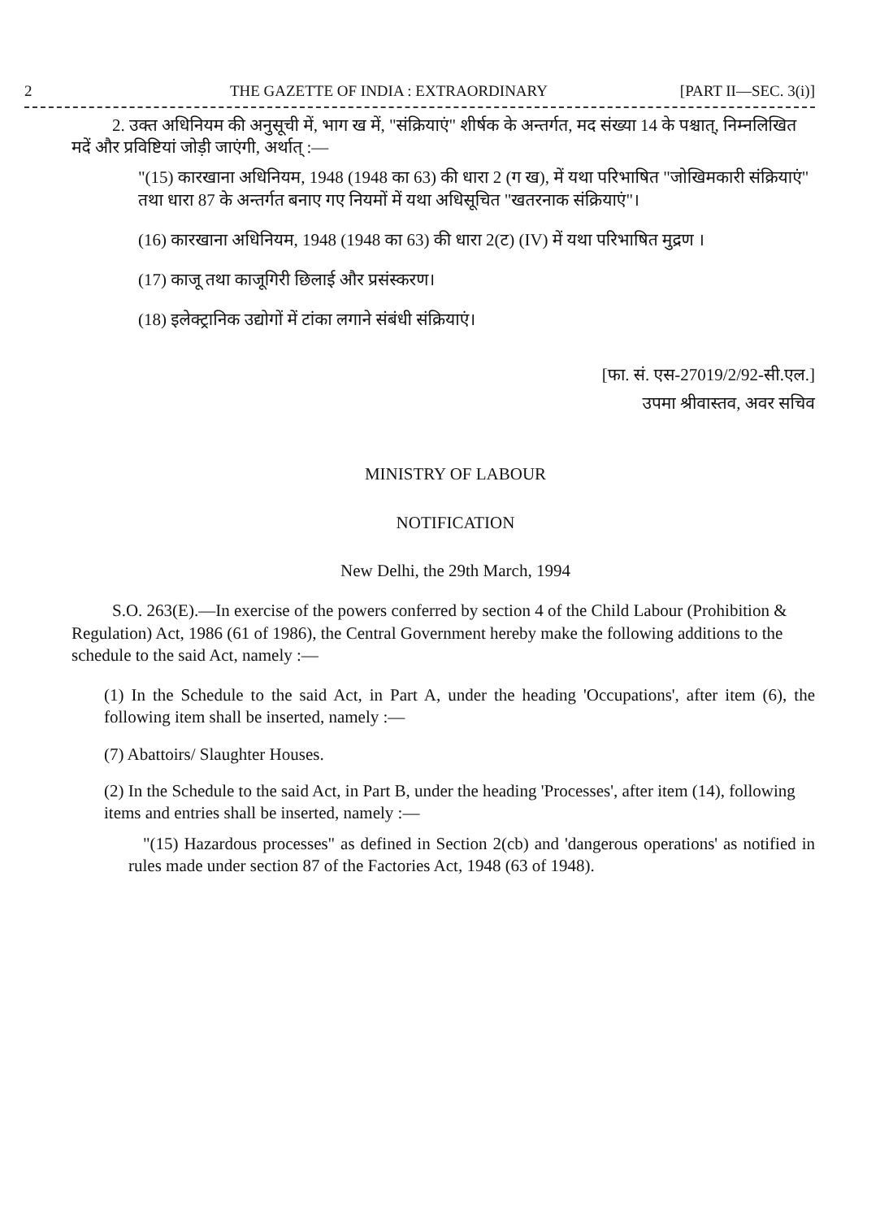2 THE GAZETTE OF INDIA : EXTRAORDINARY [PART II—SEC. 3(i)]
2. उक्त अधिनियम की अनुसूची में, भाग ख में, "संक्रियाएं" शीर्षक के अन्तर्गत, मद संख्या 14 के पश्चात्, निम्नलिखित मदें और प्रविष्टियां जोड़ी जाएंगी, अर्थात् :—
"(15) कारखाना अधिनियम, 1948 (1948 का 63) की धारा 2 (ग ख), में यथा परिभाषित "जोखिमकारी संक्रियाएं" तथा धारा 87 के अन्तर्गत बनाए गए नियमों में यथा अधिसूचित "खतरनाक संक्रियाएं"।
(16) कारखाना अधिनियम, 1948 (1948 का 63) की धारा 2(ट) (IV) में यथा परिभाषित मुद्रण ।
(17) काजू तथा काजूगिरी छिलाई और प्रसंस्करण।
(18) इलेक्ट्रानिक उद्योगों में टांका लगाने संबंधी संक्रियाएं।
[फा. सं. एस-27019/2/92-सी.एल.]
उपमा श्रीवास्तव, अवर सचिव
MINISTRY OF LABOUR
NOTIFICATION
New Delhi, the 29th March, 1994
S.O. 263(E).—In exercise of the powers conferred by section 4 of the Child Labour (Prohibition & Regulation) Act, 1986 (61 of 1986), the Central Government hereby make the following additions to the schedule to the said Act, namely :—
(1) In the Schedule to the said Act, in Part A, under the heading 'Occupations', after item (6), the following item shall be inserted, namely :—
(7) Abattoirs/ Slaughter Houses.
(2) In the Schedule to the said Act, in Part B, under the heading 'Processes', after item (14), following items and entries shall be inserted, namely :—
"(15) Hazardous processes" as defined in Section 2(cb) and 'dangerous operations' as notified in rules made under section 87 of the Factories Act, 1948 (63 of 1948).